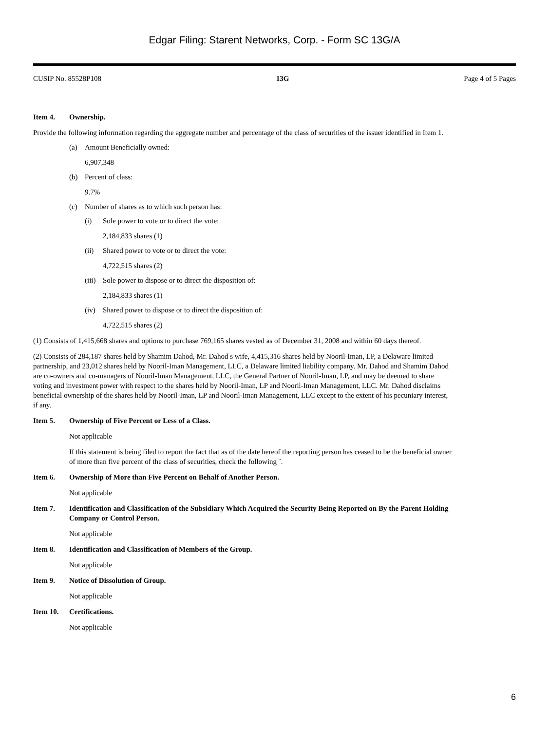Edgar Filing: Starent Networks, Corp. - Form SC 13G/A
CUSIP No. 85528P108 13G Page 4 of 5 Pages
Item 4. Ownership.
Provide the following information regarding the aggregate number and percentage of the class of securities of the issuer identified in Item 1.
(a) Amount Beneficially owned:
6,907,348
(b) Percent of class:
9.7%
(c) Number of shares as to which such person has:
(i) Sole power to vote or to direct the vote:
2,184,833 shares (1)
(ii) Shared power to vote or to direct the vote:
4,722,515 shares (2)
(iii) Sole power to dispose or to direct the disposition of:
2,184,833 shares (1)
(iv) Shared power to dispose or to direct the disposition of:
4,722,515 shares (2)
(1) Consists of 1,415,668 shares and options to purchase 769,165 shares vested as of December 31, 2008 and within 60 days thereof.
(2) Consists of 284,187 shares held by Shamim Dahod, Mr. Dahod s wife, 4,415,316 shares held by Nooril-Iman, LP, a Delaware limited partnership, and 23,012 shares held by Nooril-Iman Management, LLC, a Delaware limited liability company. Mr. Dahod and Shamim Dahod are co-owners and co-managers of Nooril-Iman Management, LLC, the General Partner of Nooril-Iman, LP, and may be deemed to share voting and investment power with respect to the shares held by Nooril-Iman, LP and Nooril-Iman Management, LLC. Mr. Dahod disclaims beneficial ownership of the shares held by Nooril-Iman, LP and Nooril-Iman Management, LLC except to the extent of his pecuniary interest, if any.
Item 5. Ownership of Five Percent or Less of a Class.
Not applicable
If this statement is being filed to report the fact that as of the date hereof the reporting person has ceased to be the beneficial owner of more than five percent of the class of securities, check the following ¨.
Item 6. Ownership of More than Five Percent on Behalf of Another Person.
Not applicable
Item 7. Identification and Classification of the Subsidiary Which Acquired the Security Being Reported on By the Parent Holding Company or Control Person.
Not applicable
Item 8. Identification and Classification of Members of the Group.
Not applicable
Item 9. Notice of Dissolution of Group.
Not applicable
Item 10. Certifications.
Not applicable
6